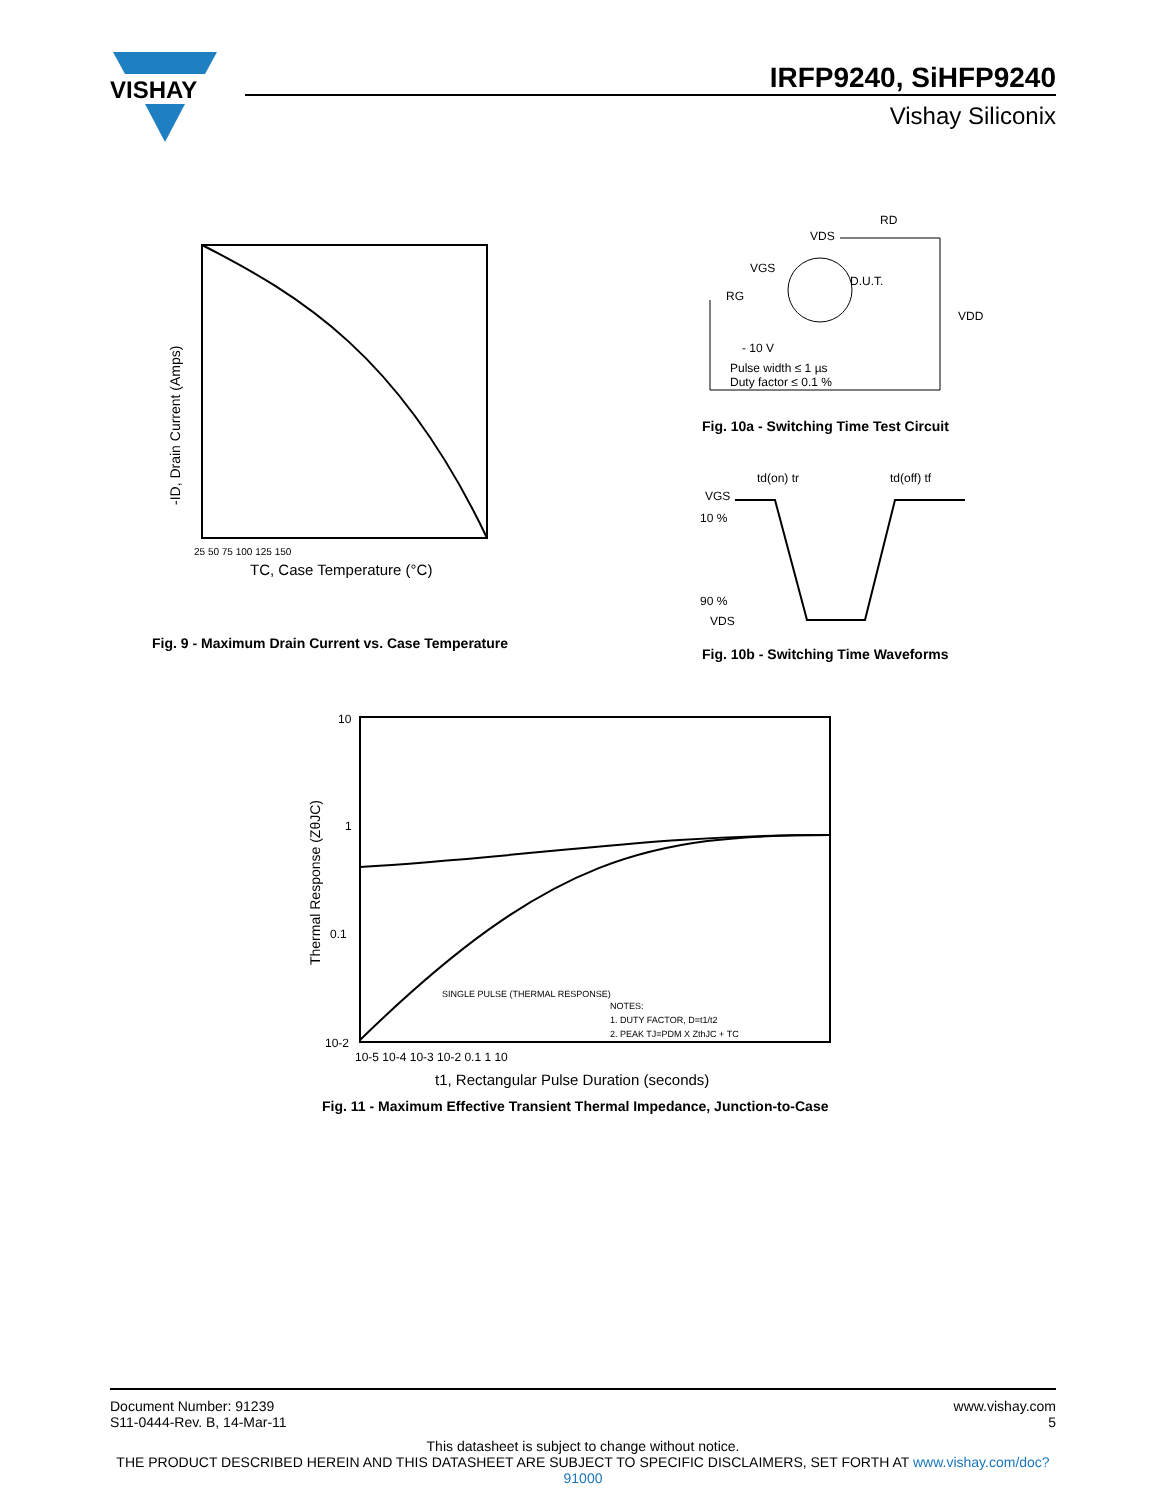VISHAY
IRFP9240, SiHFP9240
Vishay Siliconix
-ID, Drain Current (Amps)
TC, Case Temperature (°C)
25 50 75 100 125 150
Fig. 9 - Maximum Drain Current vs. Case Temperature
VDS
RD
VGS
D.U.T.
RG
VDD
- 10 V
Pulse width ≤ 1 µs
Duty factor ≤ 0.1 %
Fig. 10a - Switching Time Test Circuit
td(on) tr
td(off) tf
VGS
10 %
90 %
VDS
Fig. 10b - Switching Time Waveforms
Thermal Response (ZθJC)
10
1
0.1
10-2
10-5 10-4 10-3 10-2 0.1 1 10
t1, Rectangular Pulse Duration (seconds)
SINGLE PULSE (THERMAL RESPONSE)
NOTES:
1. DUTY FACTOR, D=t1/t2
2. PEAK TJ=PDM X ZthJC + TC
Fig. 11 - Maximum Effective Transient Thermal Impedance, Junction-to-Case
Document Number: 91239
S11-0444-Rev. B, 14-Mar-11
www.vishay.com
5
This datasheet is subject to change without notice.
THE PRODUCT DESCRIBED HEREIN AND THIS DATASHEET ARE SUBJECT TO SPECIFIC DISCLAIMERS, SET FORTH AT www.vishay.com/doc?91000